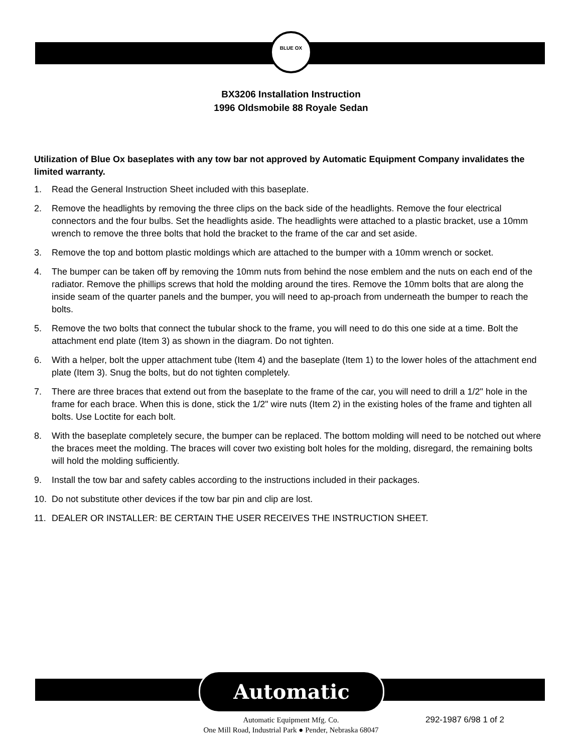BLUE OX
BX3206 Installation Instruction
1996 Oldsmobile 88 Royale Sedan
Utilization of Blue Ox baseplates with any tow bar not approved by Automatic Equipment Company invalidates the limited warranty.
1. Read the General Instruction Sheet included with this baseplate.
2. Remove the headlights by removing the three clips on the back side of the headlights. Remove the four electrical connectors and the four bulbs. Set the headlights aside. The headlights were attached to a plastic bracket, use a 10mm wrench to remove the three bolts that hold the bracket to the frame of the car and set aside.
3. Remove the top and bottom plastic moldings which are attached to the bumper with a 10mm wrench or socket.
4. The bumper can be taken off by removing the 10mm nuts from behind the nose emblem and the nuts on each end of the radiator. Remove the phillips screws that hold the molding around the tires. Remove the 10mm bolts that are along the inside seam of the quarter panels and the bumper, you will need to ap-proach from underneath the bumper to reach the bolts.
5. Remove the two bolts that connect the tubular shock to the frame, you will need to do this one side at a time. Bolt the attachment end plate (Item 3) as shown in the diagram. Do not tighten.
6. With a helper, bolt the upper attachment tube (Item 4) and the baseplate (Item 1) to the lower holes of the attachment end plate (Item 3). Snug the bolts, but do not tighten completely.
7. There are three braces that extend out from the baseplate to the frame of the car, you will need to drill a 1/2" hole in the frame for each brace. When this is done, stick the 1/2" wire nuts (Item 2) in the existing holes of the frame and tighten all bolts. Use Loctite for each bolt.
8. With the baseplate completely secure, the bumper can be replaced. The bottom molding will need to be notched out where the braces meet the molding. The braces will cover two existing bolt holes for the molding, disregard, the remaining bolts will hold the molding sufficiently.
9. Install the tow bar and safety cables according to the instructions included in their packages.
10. Do not substitute other devices if the tow bar pin and clip are lost.
11. DEALER OR INSTALLER: BE CERTAIN THE USER RECEIVES THE INSTRUCTION SHEET.
Automatic
Automatic Equipment Mfg. Co.
One Mill Road, Industrial Park ● Pender, Nebraska 68047
292-1987 6/98 1 of 2